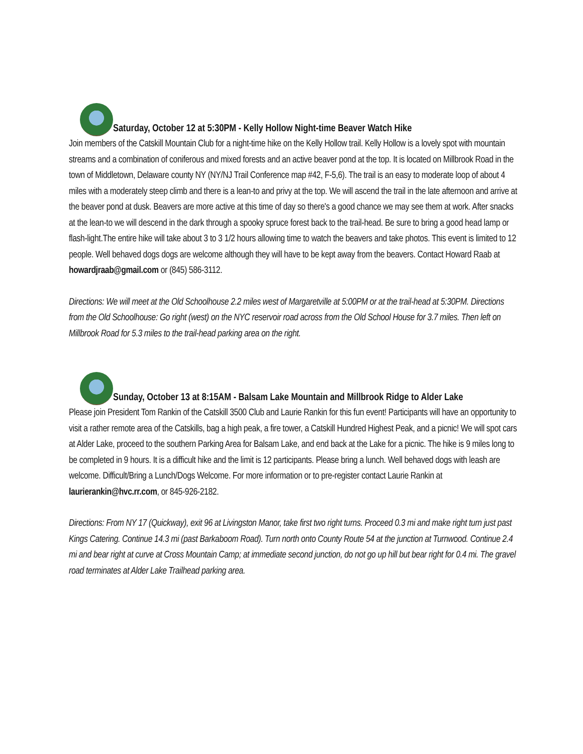Saturday, October 12 at 5:30PM - Kelly Hollow Night-time Beaver Watch Hike
Join members of the Catskill Mountain Club for a night-time hike on the Kelly Hollow trail. Kelly Hollow is a lovely spot with mountain streams and a combination of coniferous and mixed forests and an active beaver pond at the top. It is located on Millbrook Road in the town of Middletown, Delaware county NY (NY/NJ Trail Conference map #42, F-5,6). The trail is an easy to moderate loop of about 4 miles with a moderately steep climb and there is a lean-to and privy at the top. We will ascend the trail in the late afternoon and arrive at the beaver pond at dusk. Beavers are more active at this time of day so there's a good chance we may see them at work. After snacks at the lean-to we will descend in the dark through a spooky spruce forest back to the trail-head. Be sure to bring a good head lamp or flash-light.The entire hike will take about 3 to 3 1/2 hours allowing time to watch the beavers and take photos. This event is limited to 12 people. Well behaved dogs dogs are welcome although they will have to be kept away from the beavers. Contact Howard Raab at howardjraab@gmail.com or (845) 586-3112.
Directions: We will meet at the Old Schoolhouse 2.2 miles west of Margaretville at 5:00PM or at the trail-head at 5:30PM. Directions from the Old Schoolhouse: Go right (west) on the NYC reservoir road across from the Old School House for 3.7 miles. Then left on Millbrook Road for 5.3 miles to the trail-head parking area on the right.
Sunday, October 13 at 8:15AM - Balsam Lake Mountain and Millbrook Ridge to Alder Lake
Please join President Tom Rankin of the Catskill 3500 Club and Laurie Rankin for this fun event! Participants will have an opportunity to visit a rather remote area of the Catskills, bag a high peak, a fire tower, a Catskill Hundred Highest Peak, and a picnic! We will spot cars at Alder Lake, proceed to the southern Parking Area for Balsam Lake, and end back at the Lake for a picnic. The hike is 9 miles long to be completed in 9 hours. It is a difficult hike and the limit is 12 participants. Please bring a lunch. Well behaved dogs with leash are welcome. Difficult/Bring a Lunch/Dogs Welcome. For more information or to pre-register contact Laurie Rankin at laurierankin@hvc.rr.com, or 845-926-2182.
Directions: From NY 17 (Quickway), exit 96 at Livingston Manor, take first two right turns. Proceed 0.3 mi and make right turn just past Kings Catering. Continue 14.3 mi (past Barkaboom Road). Turn north onto County Route 54 at the junction at Turnwood. Continue 2.4 mi and bear right at curve at Cross Mountain Camp; at immediate second junction, do not go up hill but bear right for 0.4 mi. The gravel road terminates at Alder Lake Trailhead parking area.